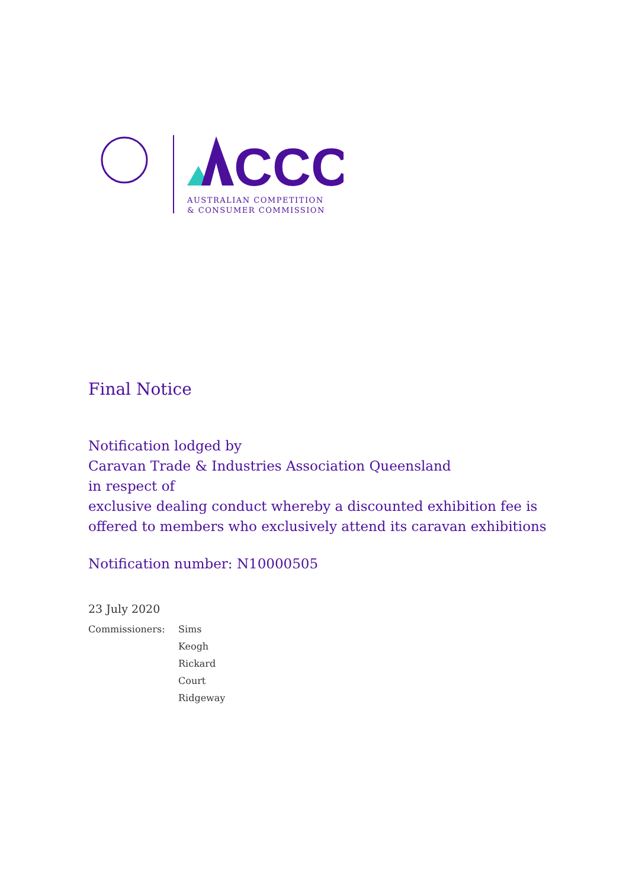CCC
AUSTRALIAN COMPETITION
& CONSUMER COMMISSION
Final Notice
Notification lodged by
Caravan Trade & Industries Association Queensland
in respect of
exclusive dealing conduct whereby a discounted exhibition fee is offered to members who exclusively attend its caravan exhibitions
Notification number: N10000505
23 July 2020
Commissioners: Sims
Keogh
Rickard
Court
Ridgeway